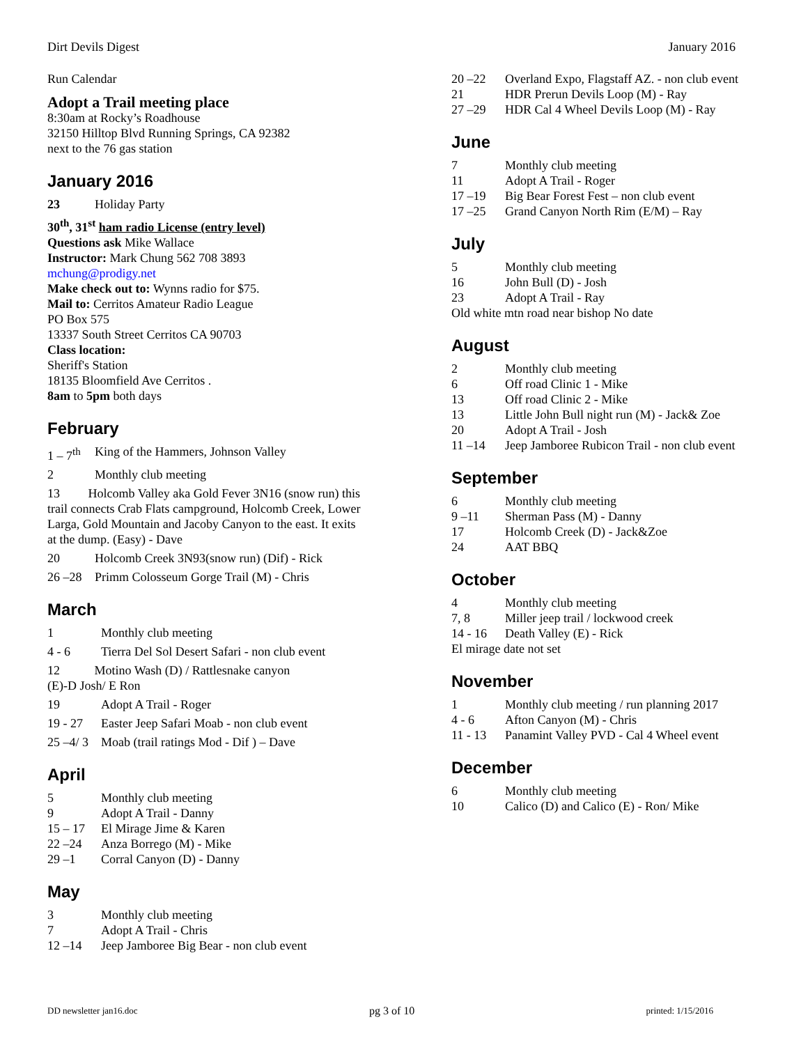Dirt Devils Digest January 2016
Run Calendar
Adopt a Trail meeting place
8:30am at Rocky’s Roadhouse
32150 Hilltop Blvd Running Springs, CA 92382
next to the 76 gas station
January 2016
23 Holiday Party
30<sup>th</sup>, 31<sup>st</sup> ham radio License (entry level)
Questions ask Mike Wallace
Instructor: Mark Chung 562 708 3893
mchung@prodigy.net
Make check out to: Wynns radio for $75.
Mail to: Cerritos Amateur Radio League
PO Box 575
13337 South Street Cerritos CA 90703
Class location:
Sheriff's Station
18135 Bloomfield Ave Cerritos .
8am to 5pm both days
February
1 – 7<sup>th</sup> King of the Hammers, Johnson Valley
2 Monthly club meeting
13 Holcomb Valley aka Gold Fever 3N16 (snow run) this trail connects Crab Flats campground, Holcomb Creek, Lower Larga, Gold Mountain and Jacoby Canyon to the east. It exits at the dump. (Easy) - Dave
20 Holcomb Creek 3N93(snow run) (Dif) - Rick
26 –28 Primm Colosseum Gorge Trail (M) - Chris
March
1 Monthly club meeting
4 - 6 Tierra Del Sol Desert Safari - non club event
12 Motino Wash (D) / Rattlesnake canyon
(E)-D Josh/ E Ron
19 Adopt A Trail - Roger
19 - 27 Easter Jeep Safari Moab - non club event
25 –4/ 3 Moab (trail ratings Mod - Dif ) – Dave
April
5 Monthly club meeting
9 Adopt A Trail - Danny
15 – 17 El Mirage Jime & Karen
22 –24 Anza Borrego (M) - Mike
29 –1 Corral Canyon (D) - Danny
May
3 Monthly club meeting
7 Adopt A Trail - Chris
12 –14 Jeep Jamboree Big Bear - non club event
20 –22 Overland Expo, Flagstaff AZ. - non club event
21 HDR Prerun Devils Loop (M) - Ray
27 –29 HDR Cal 4 Wheel Devils Loop (M) - Ray
June
7 Monthly club meeting
11 Adopt A Trail - Roger
17 –19 Big Bear Forest Fest – non club event
17 –25 Grand Canyon North Rim (E/M) – Ray
July
5 Monthly club meeting
16 John Bull (D) - Josh
23 Adopt A Trail - Ray
Old white mtn road near bishop No date
August
2 Monthly club meeting
6 Off road Clinic 1 - Mike
13 Off road Clinic 2 - Mike
13 Little John Bull night run (M) - Jack& Zoe
20 Adopt A Trail - Josh
11 –14 Jeep Jamboree Rubicon Trail - non club event
September
6 Monthly club meeting
9 –11 Sherman Pass (M) - Danny
17 Holcomb Creek (D) - Jack&Zoe
24 AAT BBQ
October
4 Monthly club meeting
7, 8 Miller jeep trail / lockwood creek
14 - 16 Death Valley (E) - Rick
El mirage date not set
November
1 Monthly club meeting / run planning 2017
4 - 6 Afton Canyon (M) - Chris
11 - 13 Panamint Valley PVD - Cal 4 Wheel event
December
6 Monthly club meeting
10 Calico (D) and Calico (E) - Ron/ Mike
DD newsletter jan16.doc pg 3 of 10 printed: 1/15/2016